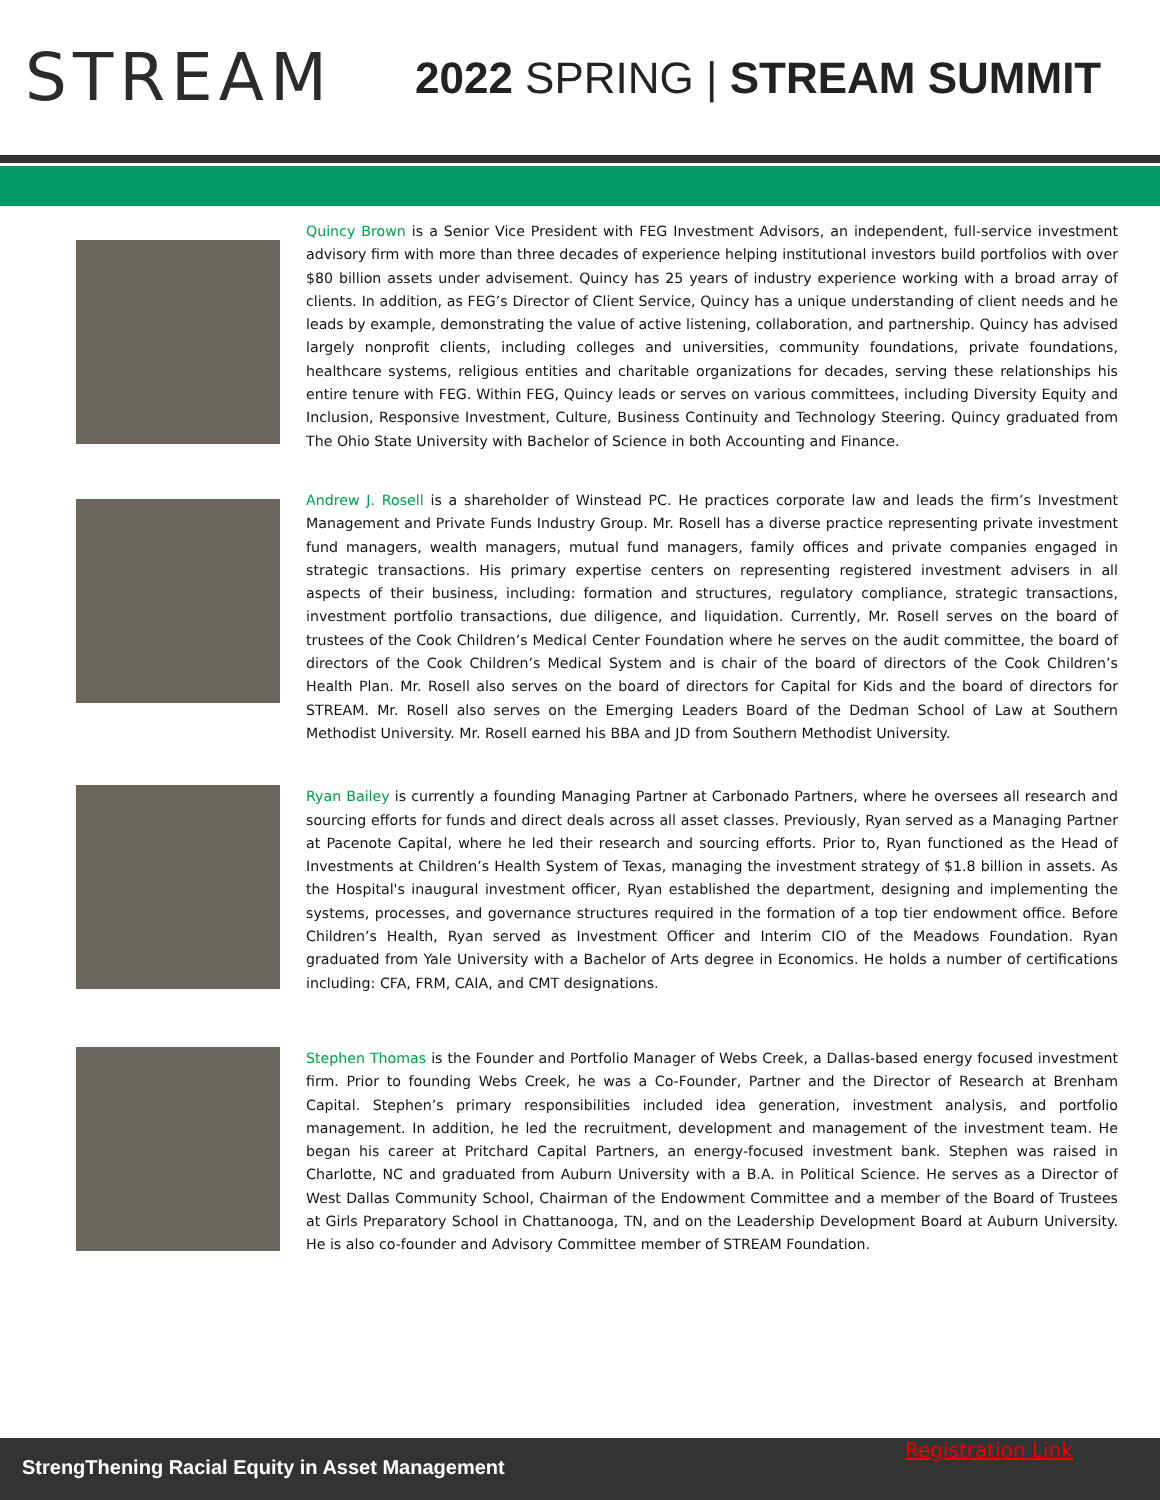STREAM
2022 SPRING | STREAM SUMMIT
Quincy Brown is a Senior Vice President with FEG Investment Advisors, an independent, full-service investment advisory firm with more than three decades of experience helping institutional investors build portfolios with over $80 billion assets under advisement. Quincy has 25 years of industry experience working with a broad array of clients. In addition, as FEG’s Director of Client Service, Quincy has a unique understanding of client needs and he leads by example, demonstrating the value of active listening, collaboration, and partnership. Quincy has advised largely nonprofit clients, including colleges and universities, community foundations, private foundations, healthcare systems, religious entities and charitable organizations for decades, serving these relationships his entire tenure with FEG. Within FEG, Quincy leads or serves on various committees, including Diversity Equity and Inclusion, Responsive Investment, Culture, Business Continuity and Technology Steering. Quincy graduated from The Ohio State University with Bachelor of Science in both Accounting and Finance.
Andrew J. Rosell is a shareholder of Winstead PC. He practices corporate law and leads the firm’s Investment Management and Private Funds Industry Group. Mr. Rosell has a diverse practice representing private investment fund managers, wealth managers, mutual fund managers, family offices and private companies engaged in strategic transactions. His primary expertise centers on representing registered investment advisers in all aspects of their business, including: formation and structures, regulatory compliance, strategic transactions, investment portfolio transactions, due diligence, and liquidation. Currently, Mr. Rosell serves on the board of trustees of the Cook Children’s Medical Center Foundation where he serves on the audit committee, the board of directors of the Cook Children’s Medical System and is chair of the board of directors of the Cook Children’s Health Plan. Mr. Rosell also serves on the board of directors for Capital for Kids and the board of directors for STREAM. Mr. Rosell also serves on the Emerging Leaders Board of the Dedman School of Law at Southern Methodist University. Mr. Rosell earned his BBA and JD from Southern Methodist University.
Ryan Bailey is currently a founding Managing Partner at Carbonado Partners, where he oversees all research and sourcing efforts for funds and direct deals across all asset classes. Previously, Ryan served as a Managing Partner at Pacenote Capital, where he led their research and sourcing efforts. Prior to, Ryan functioned as the Head of Investments at Children’s Health System of Texas, managing the investment strategy of $1.8 billion in assets. As the Hospital's inaugural investment officer, Ryan established the department, designing and implementing the systems, processes, and governance structures required in the formation of a top tier endowment office. Before Children’s Health, Ryan served as Investment Officer and Interim CIO of the Meadows Foundation. Ryan graduated from Yale University with a Bachelor of Arts degree in Economics. He holds a number of certifications including: CFA, FRM, CAIA, and CMT designations.
Stephen Thomas is the Founder and Portfolio Manager of Webs Creek, a Dallas-based energy focused investment firm. Prior to founding Webs Creek, he was a Co-Founder, Partner and the Director of Research at Brenham Capital. Stephen’s primary responsibilities included idea generation, investment analysis, and portfolio management. In addition, he led the recruitment, development and management of the investment team. He began his career at Pritchard Capital Partners, an energy-focused investment bank. Stephen was raised in Charlotte, NC and graduated from Auburn University with a B.A. in Political Science. He serves as a Director of West Dallas Community School, Chairman of the Endowment Committee and a member of the Board of Trustees at Girls Preparatory School in Chattanooga, TN, and on the Leadership Development Board at Auburn University. He is also co-founder and Advisory Committee member of STREAM Foundation.
StrengThening Racial Equity in Asset Management
Registration Link